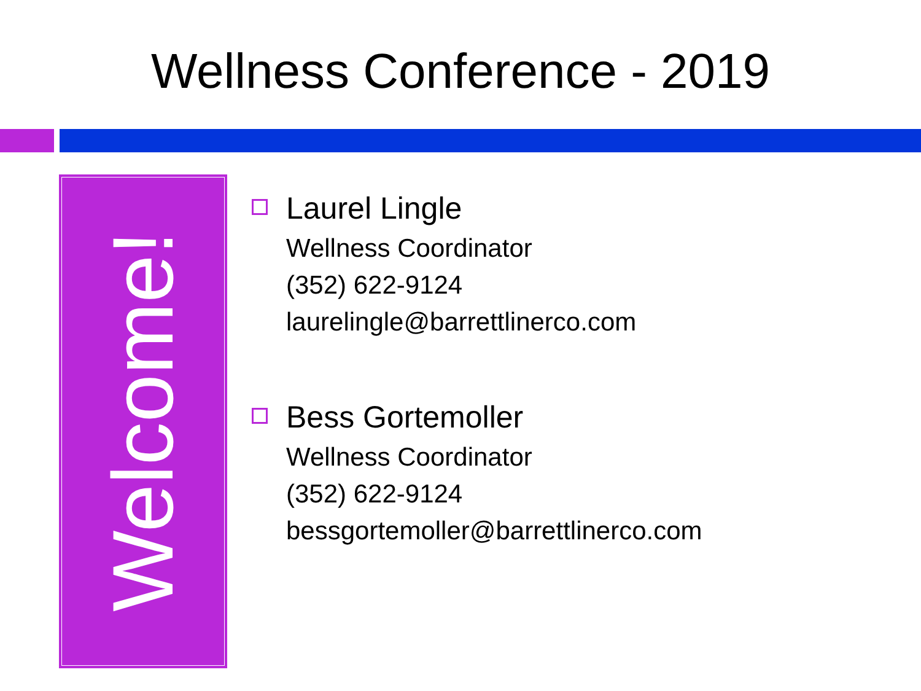Wellness Conference - 2019
Welcome!
Laurel Lingle
Wellness Coordinator
(352) 622-9124
laurelingle@barrettlinerco.com
Bess Gortemoller
Wellness Coordinator
(352) 622-9124
bessgortemoller@barrettlinerco.com